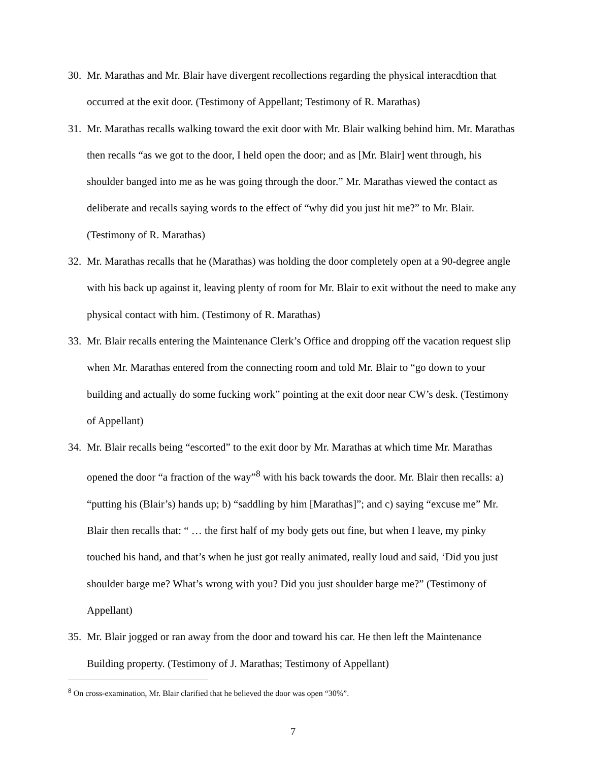30. Mr. Marathas and Mr. Blair have divergent recollections regarding the physical interacdtion that occurred at the exit door. (Testimony of Appellant; Testimony of R. Marathas)
31. Mr. Marathas recalls walking toward the exit door with Mr. Blair walking behind him. Mr. Marathas then recalls “as we got to the door, I held open the door; and as [Mr. Blair] went through, his shoulder banged into me as he was going through the door.” Mr. Marathas viewed the contact as deliberate and recalls saying words to the effect of “why did you just hit me?” to Mr. Blair. (Testimony of R. Marathas)
32. Mr. Marathas recalls that he (Marathas) was holding the door completely open at a 90-degree angle with his back up against it, leaving plenty of room for Mr. Blair to exit without the need to make any physical contact with him. (Testimony of R. Marathas)
33. Mr. Blair recalls entering the Maintenance Clerk’s Office and dropping off the vacation request slip when Mr. Marathas entered from the connecting room and told Mr. Blair to “go down to your building and actually do some fucking work” pointing at the exit door near CW’s desk. (Testimony of Appellant)
34. Mr. Blair recalls being “escorted” to the exit door by Mr. Marathas at which time Mr. Marathas opened the door “a fraction of the way”<sup>8</sup> with his back towards the door. Mr. Blair then recalls: a) “putting his (Blair’s) hands up; b) “saddling by him [Marathas]”; and c) saying “excuse me” Mr. Blair then recalls that: “ … the first half of my body gets out fine, but when I leave, my pinky touched his hand, and that’s when he just got really animated, really loud and said, ‘Did you just shoulder barge me? What’s wrong with you? Did you just shoulder barge me?” (Testimony of Appellant)
35. Mr. Blair jogged or ran away from the door and toward his car. He then left the Maintenance Building property. (Testimony of J. Marathas; Testimony of Appellant)
<sup>8</sup> On cross-examination, Mr. Blair clarified that he believed the door was open “30%”.
7